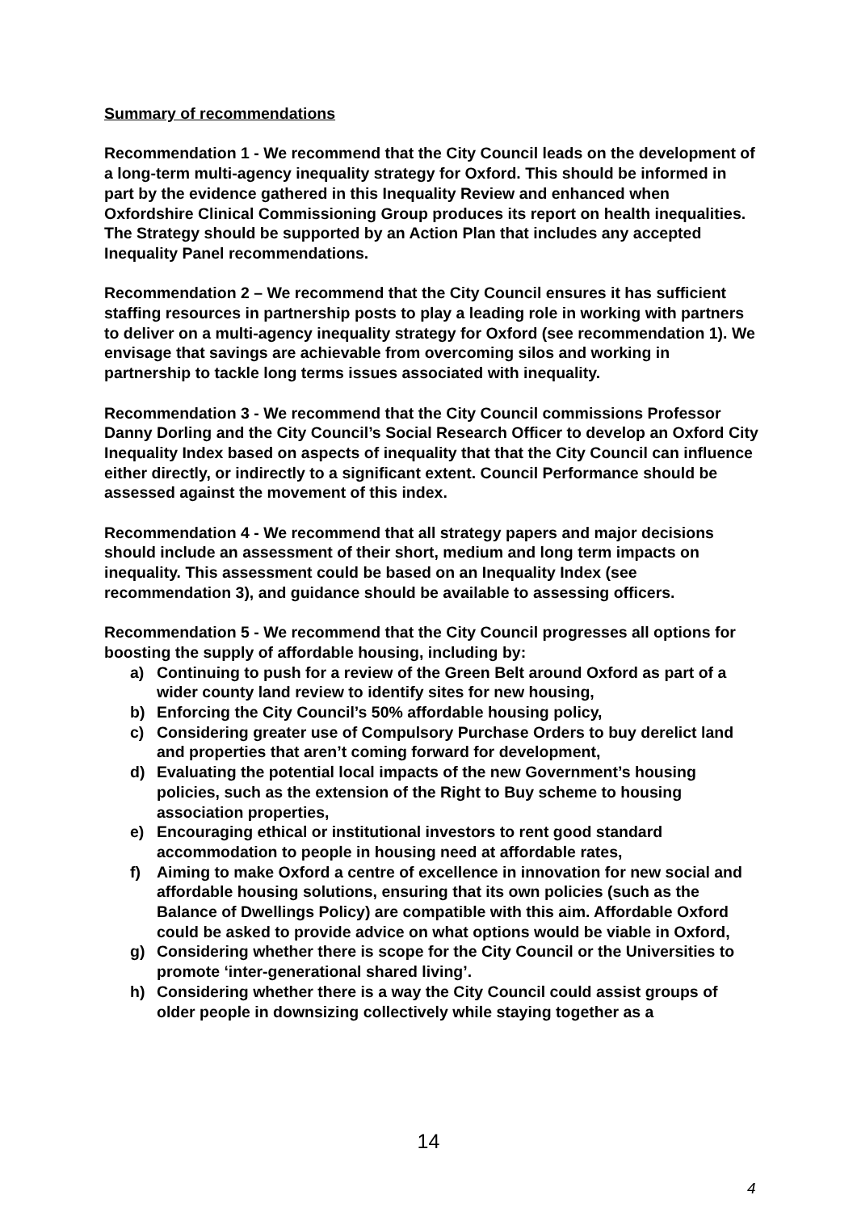Summary of recommendations
Recommendation 1 - We recommend that the City Council leads on the development of a long-term multi-agency inequality strategy for Oxford. This should be informed in part by the evidence gathered in this Inequality Review and enhanced when Oxfordshire Clinical Commissioning Group produces its report on health inequalities. The Strategy should be supported by an Action Plan that includes any accepted Inequality Panel recommendations.
Recommendation 2 – We recommend that the City Council ensures it has sufficient staffing resources in partnership posts to play a leading role in working with partners to deliver on a multi-agency inequality strategy for Oxford (see recommendation 1). We envisage that savings are achievable from overcoming silos and working in partnership to tackle long terms issues associated with inequality.
Recommendation 3 - We recommend that the City Council commissions Professor Danny Dorling and the City Council’s Social Research Officer to develop an Oxford City Inequality Index based on aspects of inequality that that the City Council can influence either directly, or indirectly to a significant extent. Council Performance should be assessed against the movement of this index.
Recommendation 4 - We recommend that all strategy papers and major decisions should include an assessment of their short, medium and long term impacts on inequality. This assessment could be based on an Inequality Index (see recommendation 3), and guidance should be available to assessing officers.
Recommendation 5 - We recommend that the City Council progresses all options for boosting the supply of affordable housing, including by:
a) Continuing to push for a review of the Green Belt around Oxford as part of a wider county land review to identify sites for new housing,
b) Enforcing the City Council’s 50% affordable housing policy,
c) Considering greater use of Compulsory Purchase Orders to buy derelict land and properties that aren’t coming forward for development,
d) Evaluating the potential local impacts of the new Government’s housing policies, such as the extension of the Right to Buy scheme to housing association properties,
e) Encouraging ethical or institutional investors to rent good standard accommodation to people in housing need at affordable rates,
f) Aiming to make Oxford a centre of excellence in innovation for new social and affordable housing solutions, ensuring that its own policies (such as the Balance of Dwellings Policy) are compatible with this aim. Affordable Oxford could be asked to provide advice on what options would be viable in Oxford,
g) Considering whether there is scope for the City Council or the Universities to promote ‘inter-generational shared living’.
h) Considering whether there is a way the City Council could assist groups of older people in downsizing collectively while staying together as a
14
4